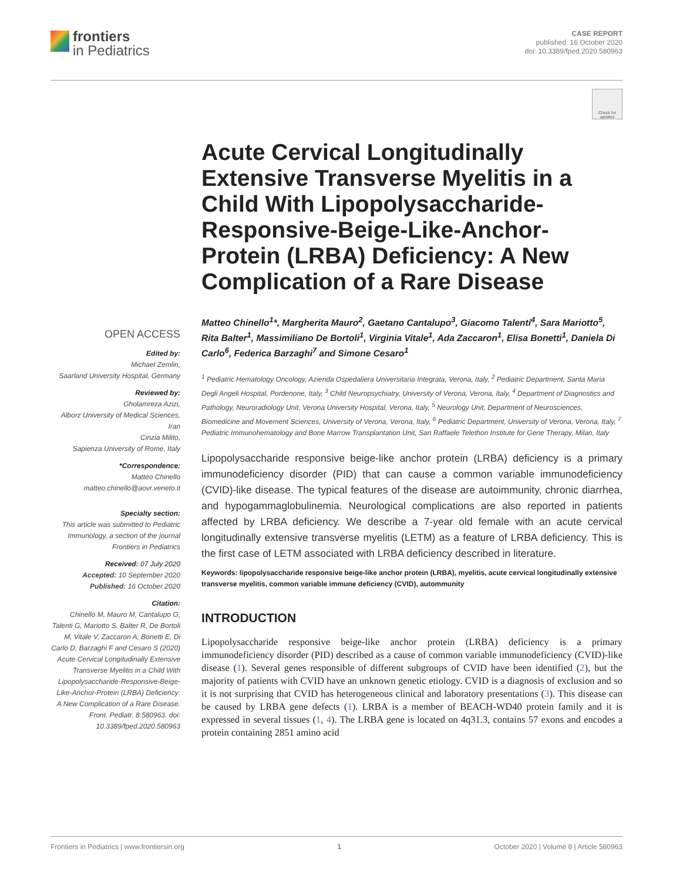frontiers
in Pediatrics
CASE REPORT
published: 16 October 2020
doi: 10.3389/fped.2020.580963
Check for updates
OPEN ACCESS
Edited by:
Michael Zemlin,
Saarland University Hospital, Germany
Reviewed by:
Gholamreza Azizi,
Alborz University of Medical Sciences, Iran
Cinzia Milito,
Sapienza University of Rome, Italy
*Correspondence:
Matteo Chinello
matteo.chinello@aovr.veneto.it
Specialty section:
This article was submitted to Pediatric Immunology, a section of the journal Frontiers in Pediatrics
Received: 07 July 2020
Accepted: 10 September 2020
Published: 16 October 2020
Citation:
Chinello M, Mauro M, Cantalupo G, Talenti G, Mariotto S, Balter R, De Bortoli M, Vitale V, Zaccaron A, Bonetti E, Di Carlo D, Barzaghi F and Cesaro S (2020) Acute Cervical Longitudinally Extensive Transverse Myelitis in a Child With Lipopolysaccharide-Responsive-Beige-Like-Anchor-Protein (LRBA) Deficiency: A New Complication of a Rare Disease. Front. Pediatr. 8:580963. doi: 10.3389/fped.2020.580963
Acute Cervical Longitudinally Extensive Transverse Myelitis in a Child With Lipopolysaccharide-Responsive-Beige-Like-Anchor-Protein (LRBA) Deficiency: A New Complication of a Rare Disease
Matteo Chinello<sup>1</sup>*, Margherita Mauro<sup>2</sup>, Gaetano Cantalupo<sup>3</sup>, Giacomo Talenti<sup>4</sup>, Sara Mariotto<sup>5</sup>, Rita Balter<sup>1</sup>, Massimiliano De Bortoli<sup>1</sup>, Virginia Vitale<sup>1</sup>, Ada Zaccaron<sup>1</sup>, Elisa Bonetti<sup>1</sup>, Daniela Di Carlo<sup>6</sup>, Federica Barzaghi<sup>7</sup> and Simone Cesaro<sup>1</sup>
<sup>1</sup> Pediatric Hematology Oncology, Azienda Ospedaliera Universitaria Integrata, Verona, Italy, <sup>2</sup> Pediatric Department, Santa Maria Degli Angeli Hospital, Pordenone, Italy, <sup>3</sup> Child Neuropsychiatry, University of Verona, Verona, Italy, <sup>4</sup> Department of Diagnostics and Pathology, Neuroradiology Unit, Verona University Hospital, Verona, Italy, <sup>5</sup> Neurology Unit, Department of Neurosciences, Biomedicine and Movement Sciences, University of Verona, Verona, Italy, <sup>6</sup> Pediatric Department, University of Verona, Verona, Italy, <sup>7</sup> Pediatric Immunohematology and Bone Marrow Transplantation Unit, San Raffaele Telethon Institute for Gene Therapy, Milan, Italy
Lipopolysaccharide responsive beige-like anchor protein (LRBA) deficiency is a primary immunodeficiency disorder (PID) that can cause a common variable immunodeficiency (CVID)-like disease. The typical features of the disease are autoimmunity, chronic diarrhea, and hypogammaglobulinemia. Neurological complications are also reported in patients affected by LRBA deficiency. We describe a 7-year old female with an acute cervical longitudinally extensive transverse myelitis (LETM) as a feature of LRBA deficiency. This is the first case of LETM associated with LRBA deficiency described in literature.
Keywords: lipopolysaccharide responsive beige-like anchor protein (LRBA), myelitis, acute cervical longitudinally extensive transverse myelitis, common variable immune deficiency (CVID), autommunity
INTRODUCTION
Lipopolysaccharide responsive beige-like anchor protein (LRBA) deficiency is a primary immunodeficiency disorder (PID) described as a cause of common variable immunodeficiency (CVID)-like disease (1). Several genes responsible of different subgroups of CVID have been identified (2), but the majority of patients with CVID have an unknown genetic etiology. CVID is a diagnosis of exclusion and so it is not surprising that CVID has heterogeneous clinical and laboratory presentations (3). This disease can be caused by LRBA gene defects (1). LRBA is a member of BEACH-WD40 protein family and it is expressed in several tissues (1, 4). The LRBA gene is located on 4q31.3, contains 57 exons and encodes a protein containing 2851 amino acid
Frontiers in Pediatrics | www.frontiersin.org 1 October 2020 | Volume 8 | Article 580963